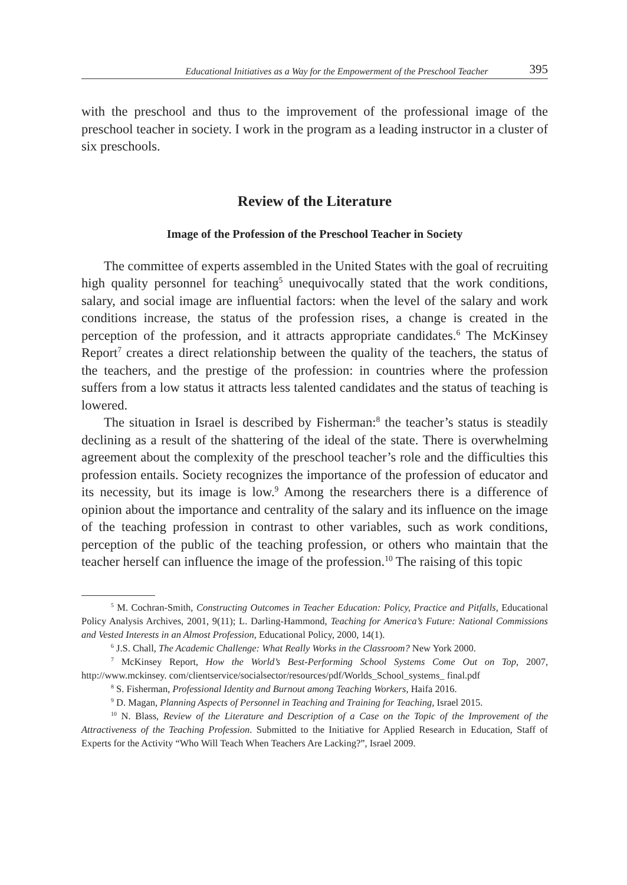Educational Initiatives as a Way for the Empowerment of the Preschool Teacher 395
with the preschool and thus to the improvement of the professional image of the preschool teacher in society. I work in the program as a leading instructor in a cluster of six preschools.
Review of the Literature
Image of the Profession of the Preschool Teacher in Society
The committee of experts assembled in the United States with the goal of recruiting high quality personnel for teaching<sup>5</sup> unequivocally stated that the work conditions, salary, and social image are influential factors: when the level of the salary and work conditions increase, the status of the profession rises, a change is created in the perception of the profession, and it attracts appropriate candidates.<sup>6</sup> The McKinsey Report<sup>7</sup> creates a direct relationship between the quality of the teachers, the status of the teachers, and the prestige of the profession: in countries where the profession suffers from a low status it attracts less talented candidates and the status of teaching is lowered.
The situation in Israel is described by Fisherman:<sup>8</sup> the teacher’s status is steadily declining as a result of the shattering of the ideal of the state. There is overwhelming agreement about the complexity of the preschool teacher’s role and the difficulties this profession entails. Society recognizes the importance of the profession of educator and its necessity, but its image is low.<sup>9</sup> Among the researchers there is a difference of opinion about the importance and centrality of the salary and its influence on the image of the teaching profession in contrast to other variables, such as work conditions, perception of the public of the teaching profession, or others who maintain that the teacher herself can influence the image of the profession.<sup>10</sup> The raising of this topic
<sup>5</sup> M. Cochran-Smith, Constructing Outcomes in Teacher Education: Policy, Practice and Pitfalls, Educational Policy Analysis Archives, 2001, 9(11); L. Darling-Hammond, Teaching for America’s Future: National Commissions and Vested Interests in an Almost Profession, Educational Policy, 2000, 14(1).
<sup>6</sup> J.S. Chall, The Academic Challenge: What Really Works in the Classroom? New York 2000.
<sup>7</sup> McKinsey Report, How the World’s Best-Performing School Systems Come Out on Top, 2007, http://www.mckinsey. com/clientservice/socialsector/resources/pdf/Worlds_School_systems_ final.pdf
<sup>8</sup> S. Fisherman, Professional Identity and Burnout among Teaching Workers, Haifa 2016.
<sup>9</sup> D. Magan, Planning Aspects of Personnel in Teaching and Training for Teaching, Israel 2015.
<sup>10</sup> N. Blass, Review of the Literature and Description of a Case on the Topic of the Improvement of the Attractiveness of the Teaching Profession. Submitted to the Initiative for Applied Research in Education, Staff of Experts for the Activity “Who Will Teach When Teachers Are Lacking?”, Israel 2009.